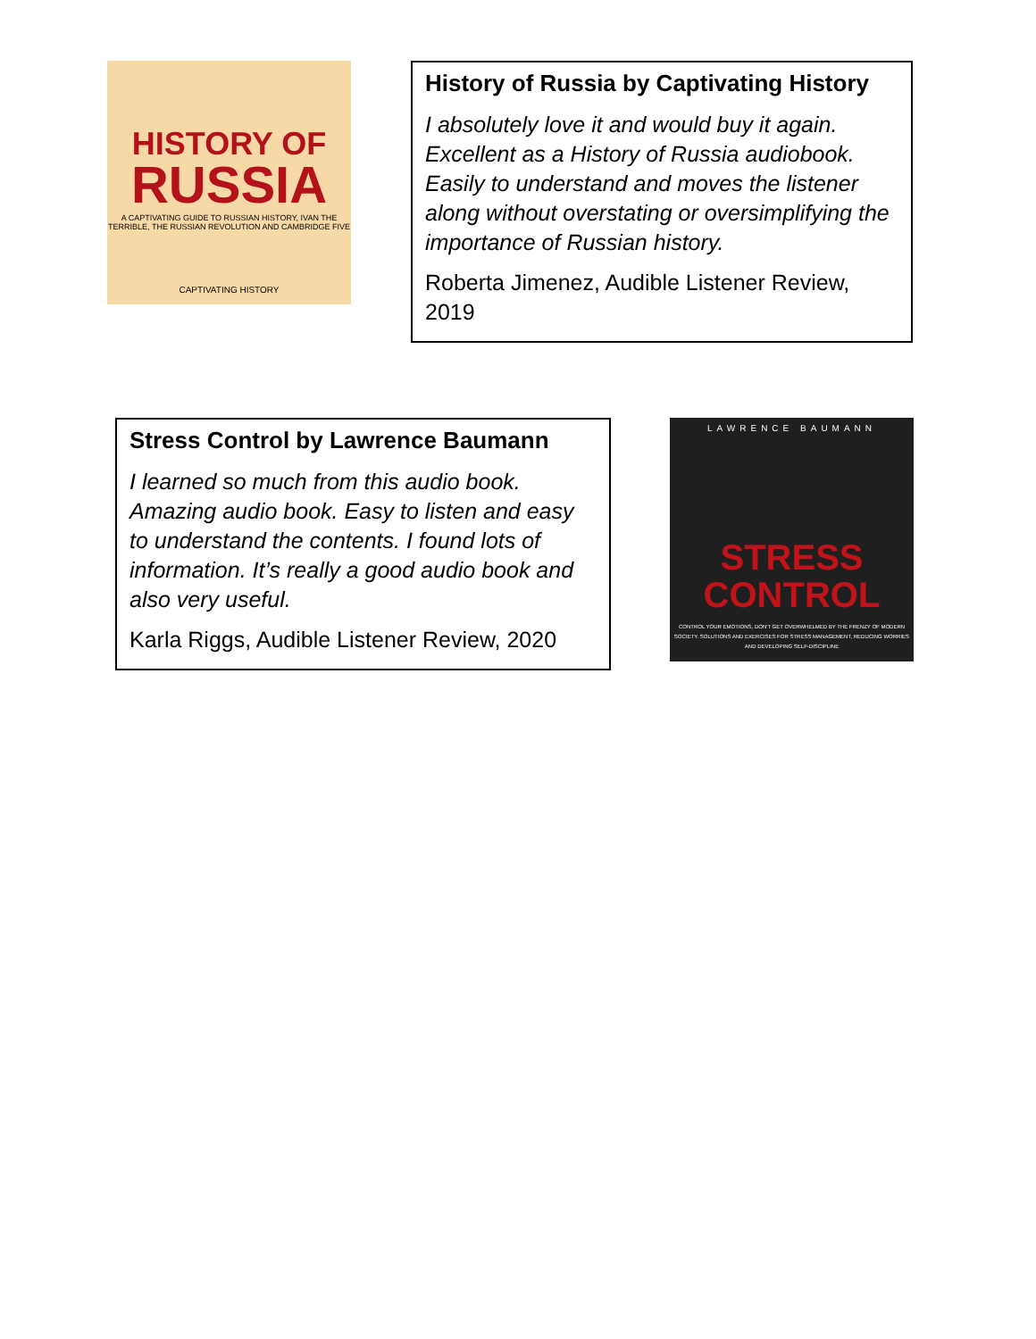HISTORY OF
RUSSIA
A CAPTIVATING GUIDE TO RUSSIAN HISTORY, IVAN THE TERRIBLE, THE RUSSIAN REVOLUTION AND CAMBRIDGE FIVE
CAPTIVATING HISTORY
History of Russia by Captivating History
I absolutely love it and would buy it again. Excellent as a History of Russia audiobook. Easily to understand and moves the listener along without overstating or oversimplifying the importance of Russian history.
Roberta Jimenez, Audible Listener Review, 2019
Stress Control by Lawrence Baumann
I learned so much from this audio book. Amazing audio book. Easy to listen and easy to understand the contents. I found lots of information. It’s really a good audio book and also very useful.
Karla Riggs, Audible Listener Review, 2020
LAWRENCE BAUMANN
STRESS
CONTROL
CONTROL YOUR EMOTIONS, DON'T GET OVERWHELMED BY THE FRENZY OF MODERN SOCIETY. SOLUTIONS AND EXERCISES FOR STRESS MANAGEMENT, REDUCING WORRIES AND DEVELOPING SELF-DISCIPLINE